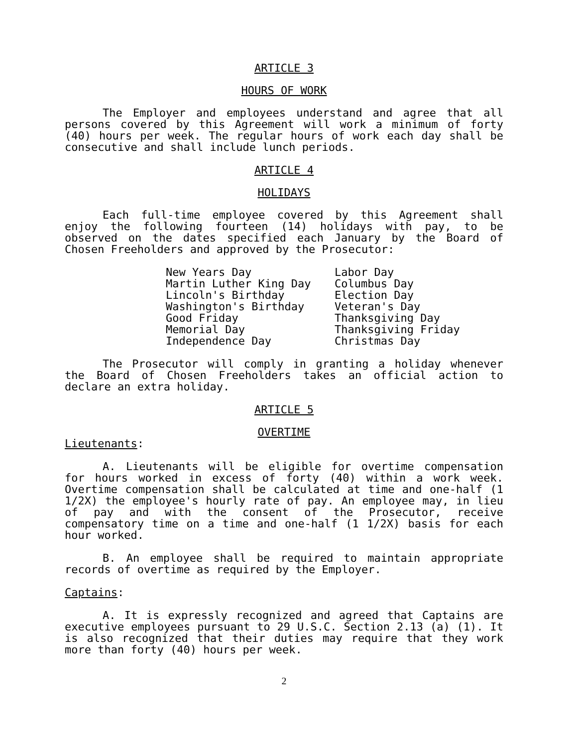ARTICLE 3
HOURS OF WORK
The Employer and employees understand and agree that all persons covered by this Agreement will work a minimum of forty (40) hours per week. The regular hours of work each day shall be consecutive and shall include lunch periods.
ARTICLE 4
HOLIDAYS
Each full-time employee covered by this Agreement shall enjoy the following fourteen (14) holidays with pay, to be observed on the dates specified each January by the Board of Chosen Freeholders and approved by the Prosecutor:
New Years Day
Martin Luther King Day
Lincoln's Birthday
Washington's Birthday
Good Friday
Memorial Day
Independence Day
Labor Day
Columbus Day
Election Day
Veteran's Day
Thanksgiving Day
Thanksgiving Friday
Christmas Day
The Prosecutor will comply in granting a holiday whenever the Board of Chosen Freeholders takes an official action to declare an extra holiday.
ARTICLE 5
OVERTIME
Lieutenants:
A. Lieutenants will be eligible for overtime compensation for hours worked in excess of forty (40) within a work week. Overtime compensation shall be calculated at time and one-half (1 1/2X) the employee's hourly rate of pay. An employee may, in lieu of pay and with the consent of the Prosecutor, receive compensatory time on a time and one-half (1 1/2X) basis for each hour worked.
B. An employee shall be required to maintain appropriate records of overtime as required by the Employer.
Captains:
A. It is expressly recognized and agreed that Captains are executive employees pursuant to 29 U.S.C. Section 2.13 (a) (1). It is also recognized that their duties may require that they work more than forty (40) hours per week.
2